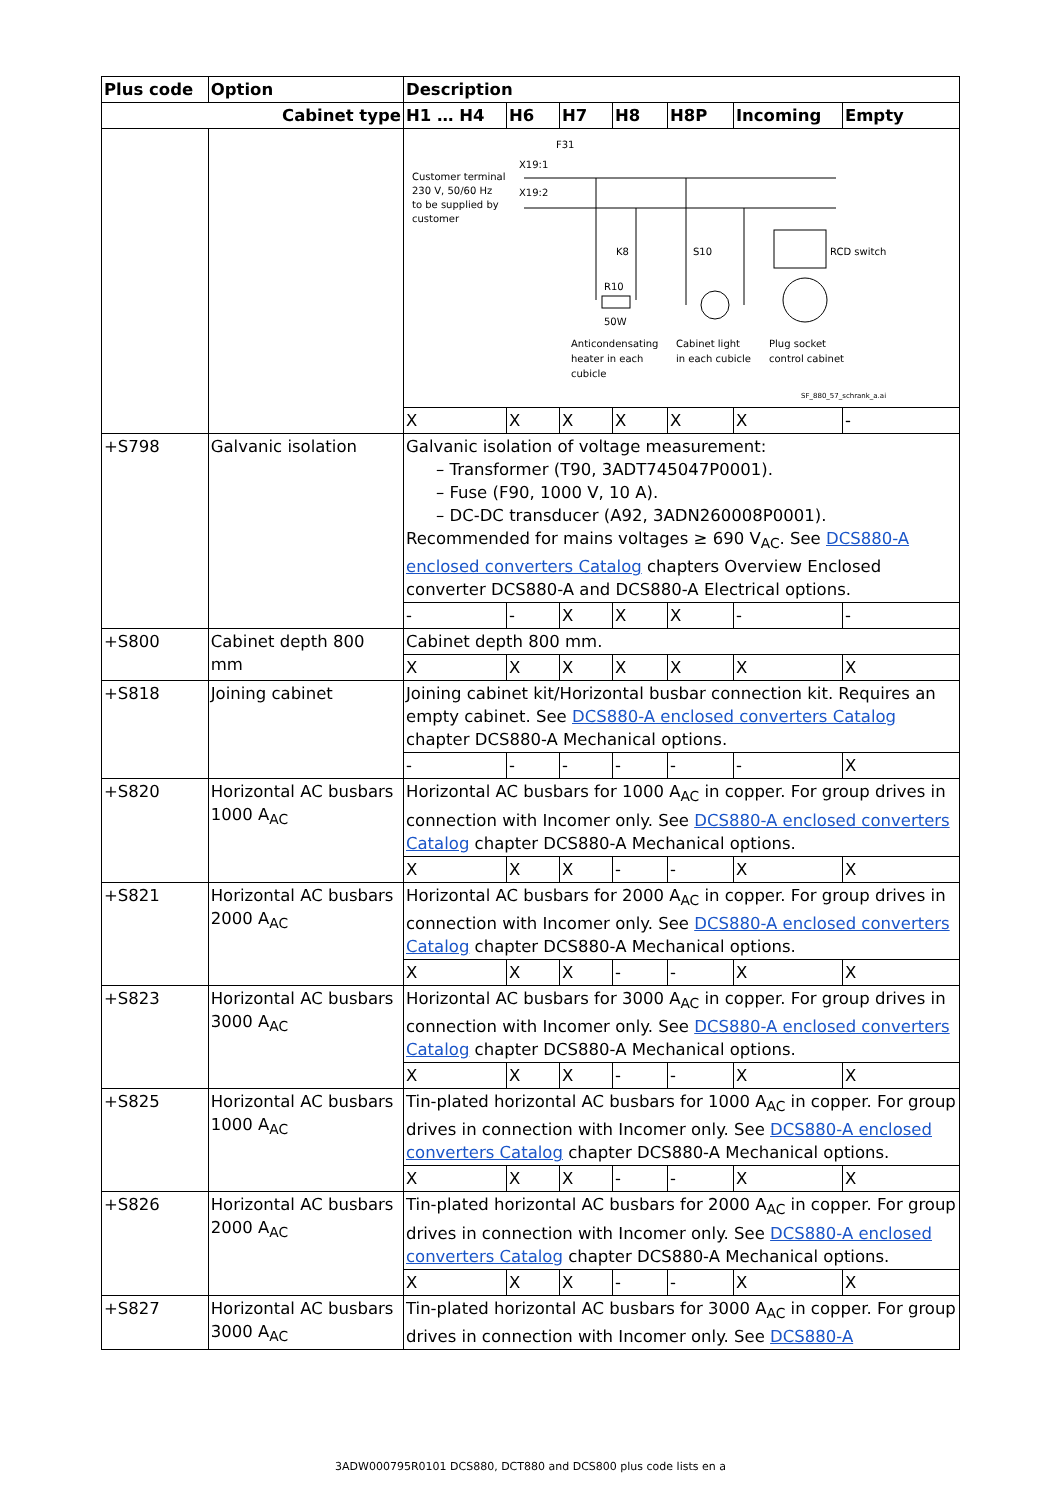| Plus code | Option | Description | | | | | | |
| --- | --- | --- | --- | --- | --- | --- | --- | --- |
| Cabinet type | | H1 … H4 | H6 | H7 | H8 | H8P | Incoming | Empty |
| | | F31 X19:1 Customer terminal 230 V, 50/60 Hz to be supplied by customer X19:2 K8 R10 50W S10 RCD switch Anticondensating heater in each cubicle Cabinet light in each cubicle Plug socket control cabinet SF_880_57_schrank_a.ai | | | | | | |
| | | X | X | X | X | X | X | - |
| +S798 | Galvanic isolation | Galvanic isolation of voltage measurement: – Transformer (T90, 3ADT745047P0001). – Fuse (F90, 1000 V, 10 A). – DC-DC transducer (A92, 3ADN260008P0001). Recommended for mains voltages ≥ 690 V<sub>AC</sub>. See DCS880-A enclosed converters Catalog chapters Overview Enclosed converter DCS880-A and DCS880-A Electrical options. | | | | | | |
| | | - | - | X | X | X | - | - |
| +S800 | Cabinet depth 800 mm | Cabinet depth 800 mm. | | | | | | |
| | | X | X | X | X | X | X | X |
| +S818 | Joining cabinet | Joining cabinet kit/Horizontal busbar connection kit. Requires an empty cabinet. See DCS880-A enclosed converters Catalog chapter DCS880-A Mechanical options. | | | | | | |
| | | - | - | - | - | - | - | X |
| +S820 | Horizontal AC busbars 1000 A<sub>AC</sub> | Horizontal AC busbars for 1000 A<sub>AC</sub> in copper. For group drives in connection with Incomer only. See DCS880-A enclosed converters Catalog chapter DCS880-A Mechanical options. | | | | | | |
| | | X | X | X | - | - | X | X |
| +S821 | Horizontal AC busbars 2000 A<sub>AC</sub> | Horizontal AC busbars for 2000 A<sub>AC</sub> in copper. For group drives in connection with Incomer only. See DCS880-A enclosed converters Catalog chapter DCS880-A Mechanical options. | | | | | | |
| | | X | X | X | - | - | X | X |
| +S823 | Horizontal AC busbars 3000 A<sub>AC</sub> | Horizontal AC busbars for 3000 A<sub>AC</sub> in copper. For group drives in connection with Incomer only. See DCS880-A enclosed converters Catalog chapter DCS880-A Mechanical options. | | | | | | |
| | | X | X | X | - | - | X | X |
| +S825 | Horizontal AC busbars 1000 A<sub>AC</sub> | Tin-plated horizontal AC busbars for 1000 A<sub>AC</sub> in copper. For group drives in connection with Incomer only. See DCS880-A enclosed converters Catalog chapter DCS880-A Mechanical options. | | | | | | |
| | | X | X | X | - | - | X | X |
| +S826 | Horizontal AC busbars 2000 A<sub>AC</sub> | Tin-plated horizontal AC busbars for 2000 A<sub>AC</sub> in copper. For group drives in connection with Incomer only. See DCS880-A enclosed converters Catalog chapter DCS880-A Mechanical options. | | | | | | |
| | | X | X | X | - | - | X | X |
| +S827 | Horizontal AC busbars 3000 A<sub>AC</sub> | Tin-plated horizontal AC busbars for 3000 A<sub>AC</sub> in copper. For group drives in connection with Incomer only. See DCS880-A | | | | | | |
3ADW000795R0101 DCS880, DCT880 and DCS800 plus code lists en a